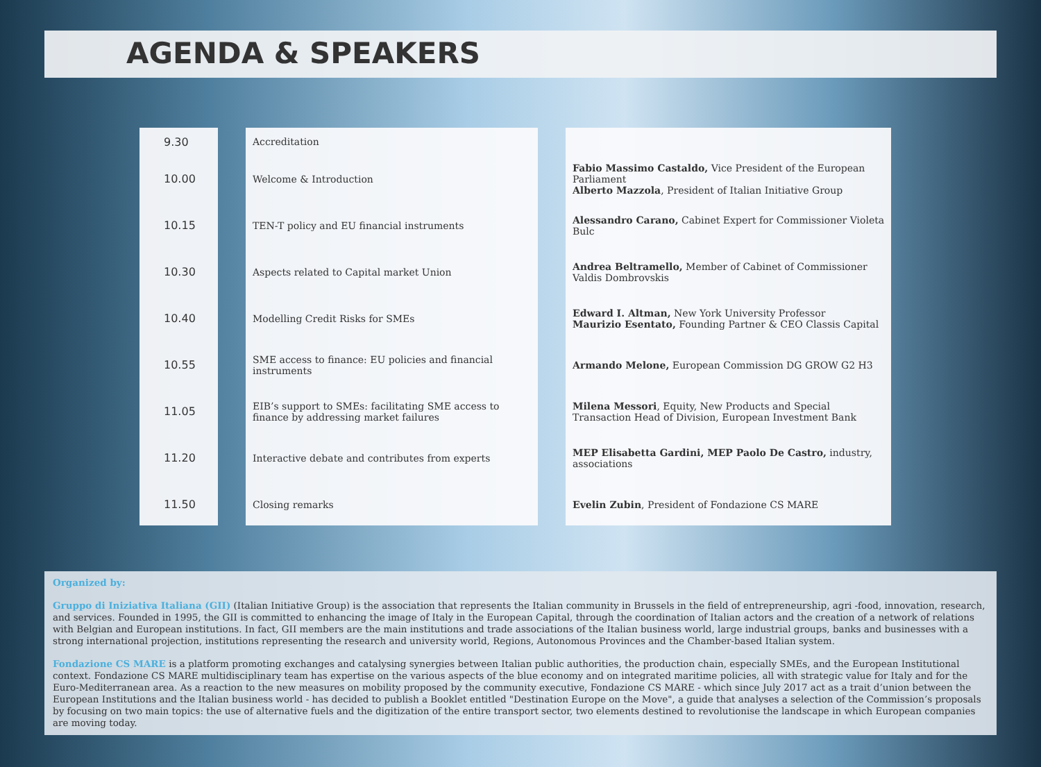AGENDA & SPEAKERS
9.30
10.00
10.15
10.30
10.40
10.55
11.05
11.20
11.50
Accreditation
Welcome & Introduction
TEN-T policy and EU financial instruments
Aspects related to Capital market Union
Modelling Credit Risks for SMEs
SME access to finance: EU policies and financial instruments
EIB’s support to SMEs: facilitating SME access to finance by addressing market failures
Interactive debate and contributes from experts
Closing remarks
Fabio Massimo Castaldo, Vice President of the European Parliament
Alberto Mazzola, President of Italian Initiative Group
Alessandro Carano, Cabinet Expert for Commissioner Violeta Bulc
Andrea Beltramello, Member of Cabinet of Commissioner Valdis Dombrovskis
Edward I. Altman, New York University Professor
Maurizio Esentato, Founding Partner & CEO Classis Capital
Armando Melone, European Commission DG GROW G2 H3
Milena Messori, Equity, New Products and Special Transaction Head of Division, European Investment Bank
MEP Elisabetta Gardini, MEP Paolo De Castro, industry, associations
Evelin Zubin, President of Fondazione CS MARE
Organized by:
Gruppo di Iniziativa Italiana (GII) (Italian Initiative Group) is the association that represents the Italian community in Brussels in the field of entrepreneurship, agri -food, innovation, research, and services. Founded in 1995, the GII is committed to enhancing the image of Italy in the European Capital, through the coordination of Italian actors and the creation of a network of relations with Belgian and European institutions. In fact, GII members are the main institutions and trade associations of the Italian business world, large industrial groups, banks and businesses with a strong international projection, institutions representing the research and university world, Regions, Autonomous Provinces and the Chamber-based Italian system.
Fondazione CS MARE is a platform promoting exchanges and catalysing synergies between Italian public authorities, the production chain, especially SMEs, and the European Institutional context. Fondazione CS MARE multidisciplinary team has expertise on the various aspects of the blue economy and on integrated maritime policies, all with strategic value for Italy and for the Euro-Mediterranean area. As a reaction to the new measures on mobility proposed by the community executive, Fondazione CS MARE - which since July 2017 act as a trait d’union between the European Institutions and the Italian business world - has decided to publish a Booklet entitled "Destination Europe on the Move", a guide that analyses a selection of the Commission’s proposals by focusing on two main topics: the use of alternative fuels and the digitization of the entire transport sector, two elements destined to revolutionise the landscape in which European companies are moving today.